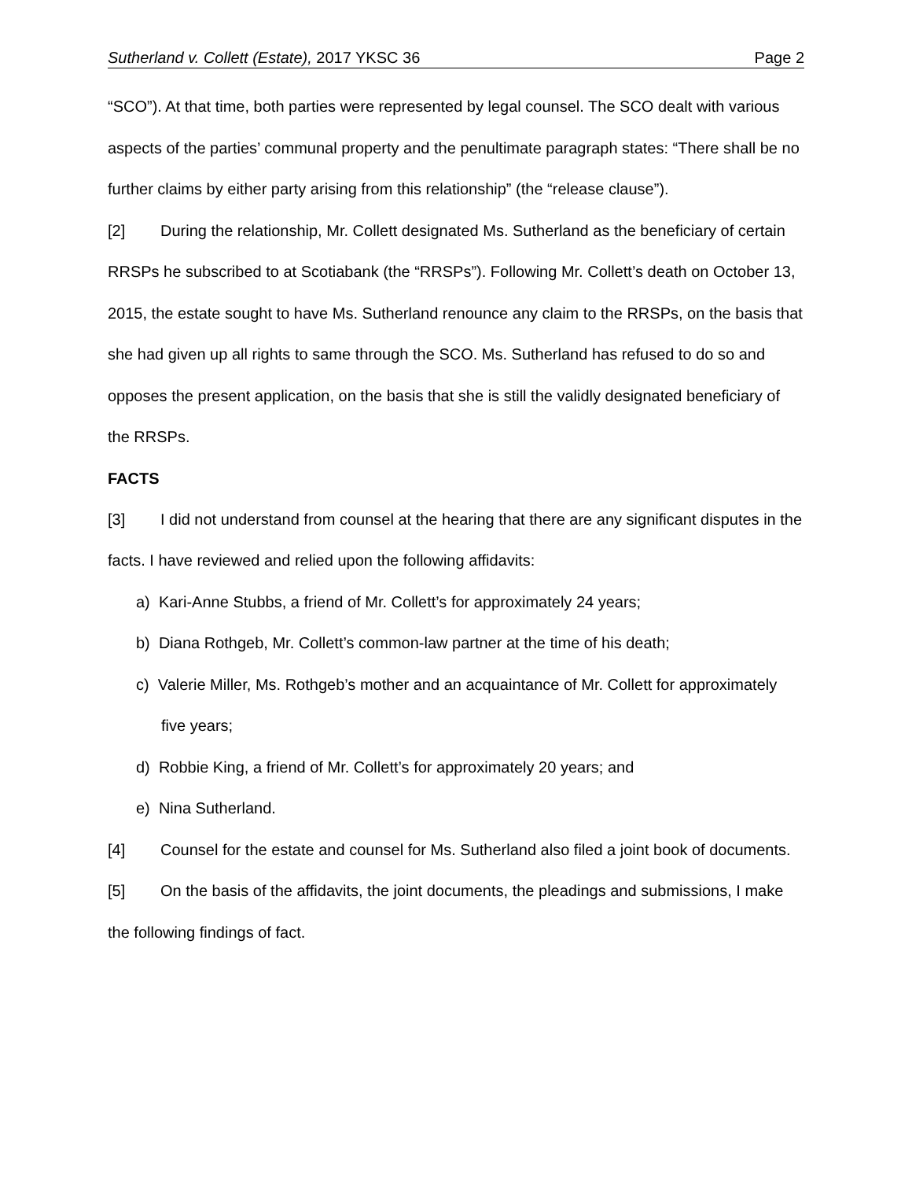Sutherland v. Collett (Estate), 2017 YKSC 36
Page 2
“SCO”). At that time, both parties were represented by legal counsel. The SCO dealt with various aspects of the parties’ communal property and the penultimate paragraph states: “There shall be no further claims by either party arising from this relationship” (the “release clause”).
[2] During the relationship, Mr. Collett designated Ms. Sutherland as the beneficiary of certain RRSPs he subscribed to at Scotiabank (the “RRSPs”). Following Mr. Collett’s death on October 13, 2015, the estate sought to have Ms. Sutherland renounce any claim to the RRSPs, on the basis that she had given up all rights to same through the SCO. Ms. Sutherland has refused to do so and opposes the present application, on the basis that she is still the validly designated beneficiary of the RRSPs.
FACTS
[3] I did not understand from counsel at the hearing that there are any significant disputes in the facts. I have reviewed and relied upon the following affidavits:
a) Kari-Anne Stubbs, a friend of Mr. Collett’s for approximately 24 years;
b) Diana Rothgeb, Mr. Collett’s common-law partner at the time of his death;
c) Valerie Miller, Ms. Rothgeb’s mother and an acquaintance of Mr. Collett for approximately five years;
d) Robbie King, a friend of Mr. Collett’s for approximately 20 years; and
e) Nina Sutherland.
[4] Counsel for the estate and counsel for Ms. Sutherland also filed a joint book of documents.
[5] On the basis of the affidavits, the joint documents, the pleadings and submissions, I make the following findings of fact.